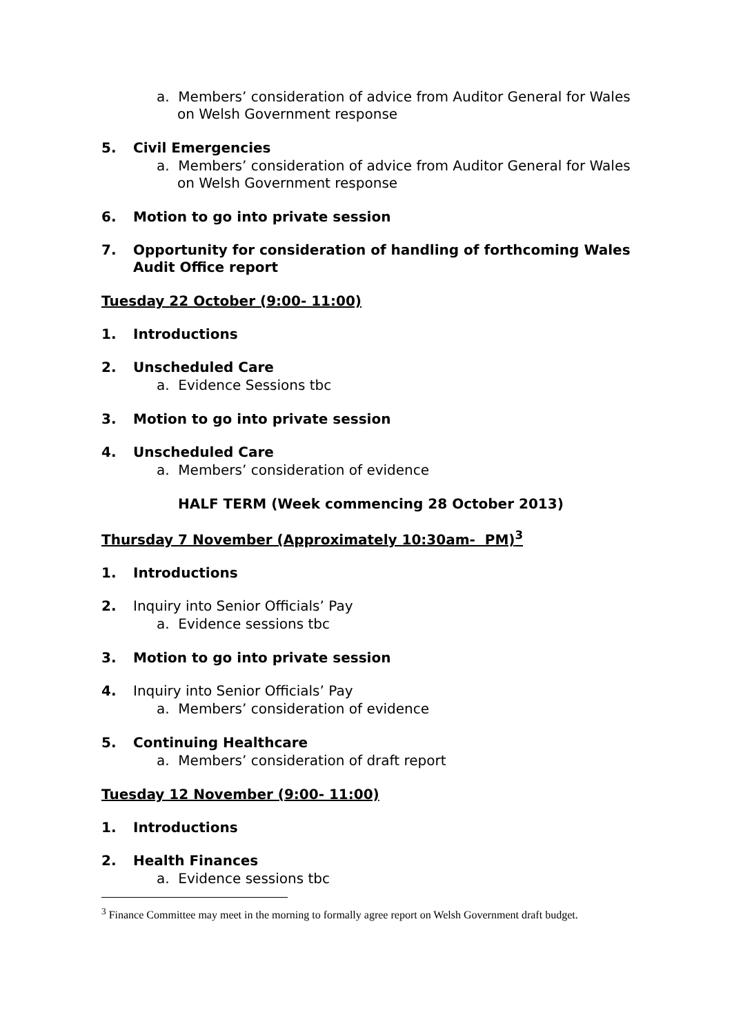a. Members’ consideration of advice from Auditor General for Wales on Welsh Government response
5. Civil Emergencies
a. Members’ consideration of advice from Auditor General for Wales on Welsh Government response
6. Motion to go into private session
7. Opportunity for consideration of handling of forthcoming Wales Audit Office report
Tuesday 22 October (9:00- 11:00)
1. Introductions
2. Unscheduled Care
a. Evidence Sessions tbc
3. Motion to go into private session
4. Unscheduled Care
a. Members’ consideration of evidence
HALF TERM (Week commencing 28 October 2013)
Thursday 7 November (Approximately 10:30am- PM)<sup>3</sup>
1. Introductions
2. Inquiry into Senior Officials’ Pay
a. Evidence sessions tbc
3. Motion to go into private session
4. Inquiry into Senior Officials’ Pay
a. Members’ consideration of evidence
5. Continuing Healthcare
a. Members’ consideration of draft report
Tuesday 12 November (9:00- 11:00)
1. Introductions
2. Health Finances
a. Evidence sessions tbc
<sup>3</sup> Finance Committee may meet in the morning to formally agree report on Welsh Government draft budget.